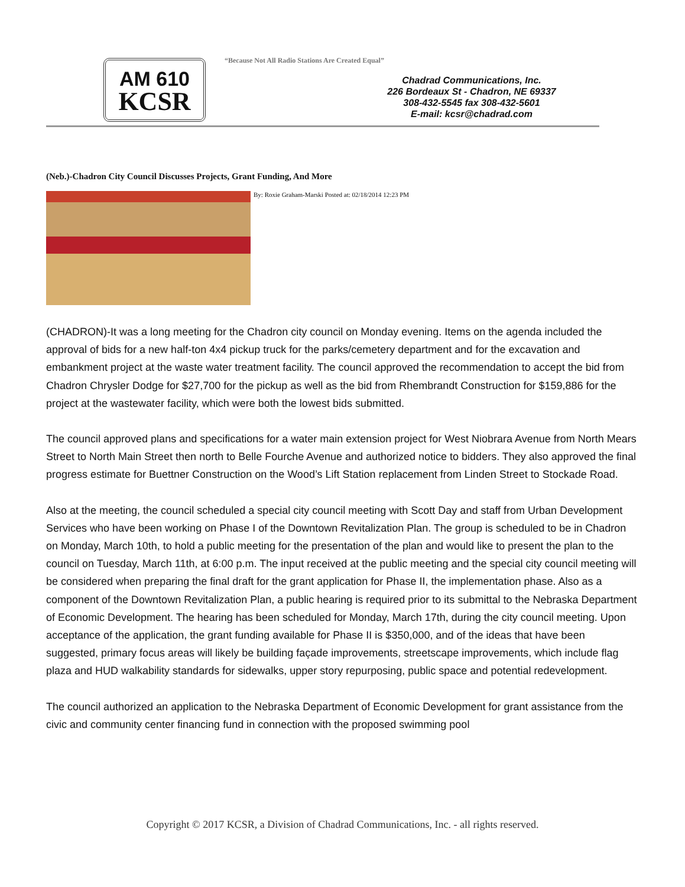AM 610
KCSR
“Because Not All Radio Stations Are Created Equal”
Chadrad Communications, Inc.
226 Bordeaux St - Chadron, NE 69337
308-432-5545 fax 308-432-5601
E-mail: kcsr@chadrad.com
(Neb.)-Chadron City Council Discusses Projects, Grant Funding, And More
By: Roxie Graham-Marski Posted at: 02/18/2014 12:23 PM
(CHADRON)-It was a long meeting for the Chadron city council on Monday evening. Items on the agenda included the approval of bids for a new half-ton 4x4 pickup truck for the parks/cemetery department and for the excavation and embankment project at the waste water treatment facility. The council approved the recommendation to accept the bid from Chadron Chrysler Dodge for $27,700 for the pickup as well as the bid from Rhembrandt Construction for $159,886 for the project at the wastewater facility, which were both the lowest bids submitted.
The council approved plans and specifications for a water main extension project for West Niobrara Avenue from North Mears Street to North Main Street then north to Belle Fourche Avenue and authorized notice to bidders. They also approved the final progress estimate for Buettner Construction on the Wood’s Lift Station replacement from Linden Street to Stockade Road.
Also at the meeting, the council scheduled a special city council meeting with Scott Day and staff from Urban Development Services who have been working on Phase I of the Downtown Revitalization Plan. The group is scheduled to be in Chadron on Monday, March 10th, to hold a public meeting for the presentation of the plan and would like to present the plan to the council on Tuesday, March 11th, at 6:00 p.m. The input received at the public meeting and the special city council meeting will be considered when preparing the final draft for the grant application for Phase II, the implementation phase. Also as a component of the Downtown Revitalization Plan, a public hearing is required prior to its submittal to the Nebraska Department of Economic Development. The hearing has been scheduled for Monday, March 17th, during the city council meeting. Upon acceptance of the application, the grant funding available for Phase II is $350,000, and of the ideas that have been suggested, primary focus areas will likely be building façade improvements, streetscape improvements, which include flag plaza and HUD walkability standards for sidewalks, upper story repurposing, public space and potential redevelopment.
The council authorized an application to the Nebraska Department of Economic Development for grant assistance from the civic and community center financing fund in connection with the proposed swimming pool
Copyright © 2017 KCSR, a Division of Chadrad Communications, Inc. - all rights reserved.